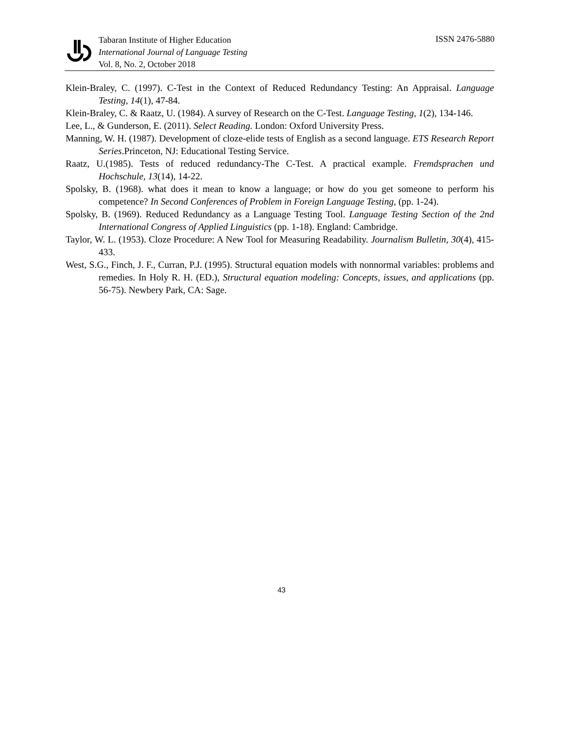Tabaran Institute of Higher Education
International Journal of Language Testing
Vol. 8, No. 2, October 2018
ISSN 2476-5880
Klein-Braley, C. (1997). C-Test in the Context of Reduced Redundancy Testing: An Appraisal. Language Testing, 14(1), 47-84.
Klein-Braley, C. & Raatz, U. (1984). A survey of Research on the C-Test. Language Testing, 1(2), 134-146.
Lee, L., & Gunderson, E. (2011). Select Reading. London: Oxford University Press.
Manning, W. H. (1987). Development of cloze-elide tests of English as a second language. ETS Research Report Series.Princeton, NJ: Educational Testing Service.
Raatz, U.(1985). Tests of reduced redundancy-The C-Test. A practical example. Fremdsprachen und Hochschule, 13(14), 14-22.
Spolsky, B. (1968). what does it mean to know a language; or how do you get someone to perform his competence? In Second Conferences of Problem in Foreign Language Testing, (pp. 1-24).
Spolsky, B. (1969). Reduced Redundancy as a Language Testing Tool. Language Testing Section of the 2nd International Congress of Applied Linguistics (pp. 1-18). England: Cambridge.
Taylor, W. L. (1953). Cloze Procedure: A New Tool for Measuring Readability. Journalism Bulletin, 30(4), 415-433.
West, S.G., Finch, J. F., Curran, P.J. (1995). Structural equation models with nonnormal variables: problems and remedies. In Holy R. H. (ED.), Structural equation modeling: Concepts, issues, and applications (pp. 56-75). Newbery Park, CA: Sage.
43